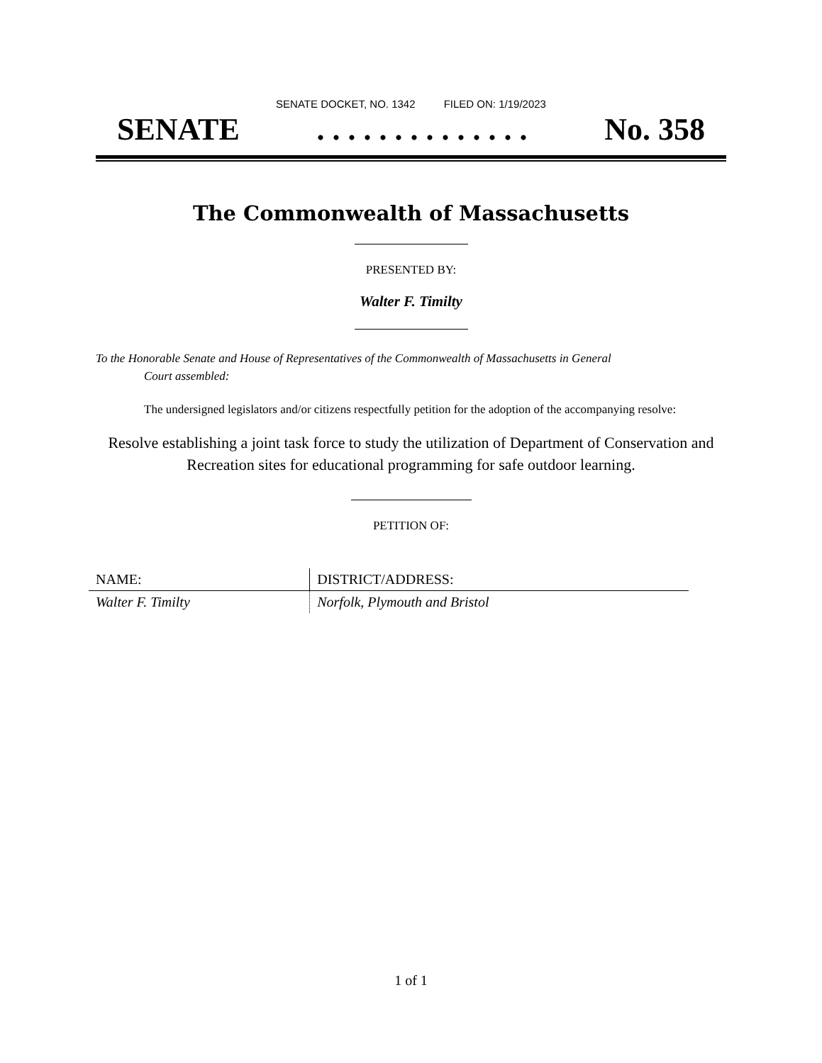SENATE DOCKET, NO. 1342 FILED ON: 1/19/2023
SENATE. . . . . . . . . . . . . . No. 358
The Commonwealth of Massachusetts
PRESENTED BY:
Walter F. Timilty
To the Honorable Senate and House of Representatives of the Commonwealth of Massachusetts in General
Court assembled:
The undersigned legislators and/or citizens respectfully petition for the adoption of the accompanying resolve:
Resolve establishing a joint task force to study the utilization of Department of Conservation and Recreation sites for educational programming for safe outdoor learning.
PETITION OF:
| NAME: | DISTRICT/ADDRESS: |
| --- | --- |
| Walter F. Timilty | Norfolk, Plymouth and Bristol |
1 of 1